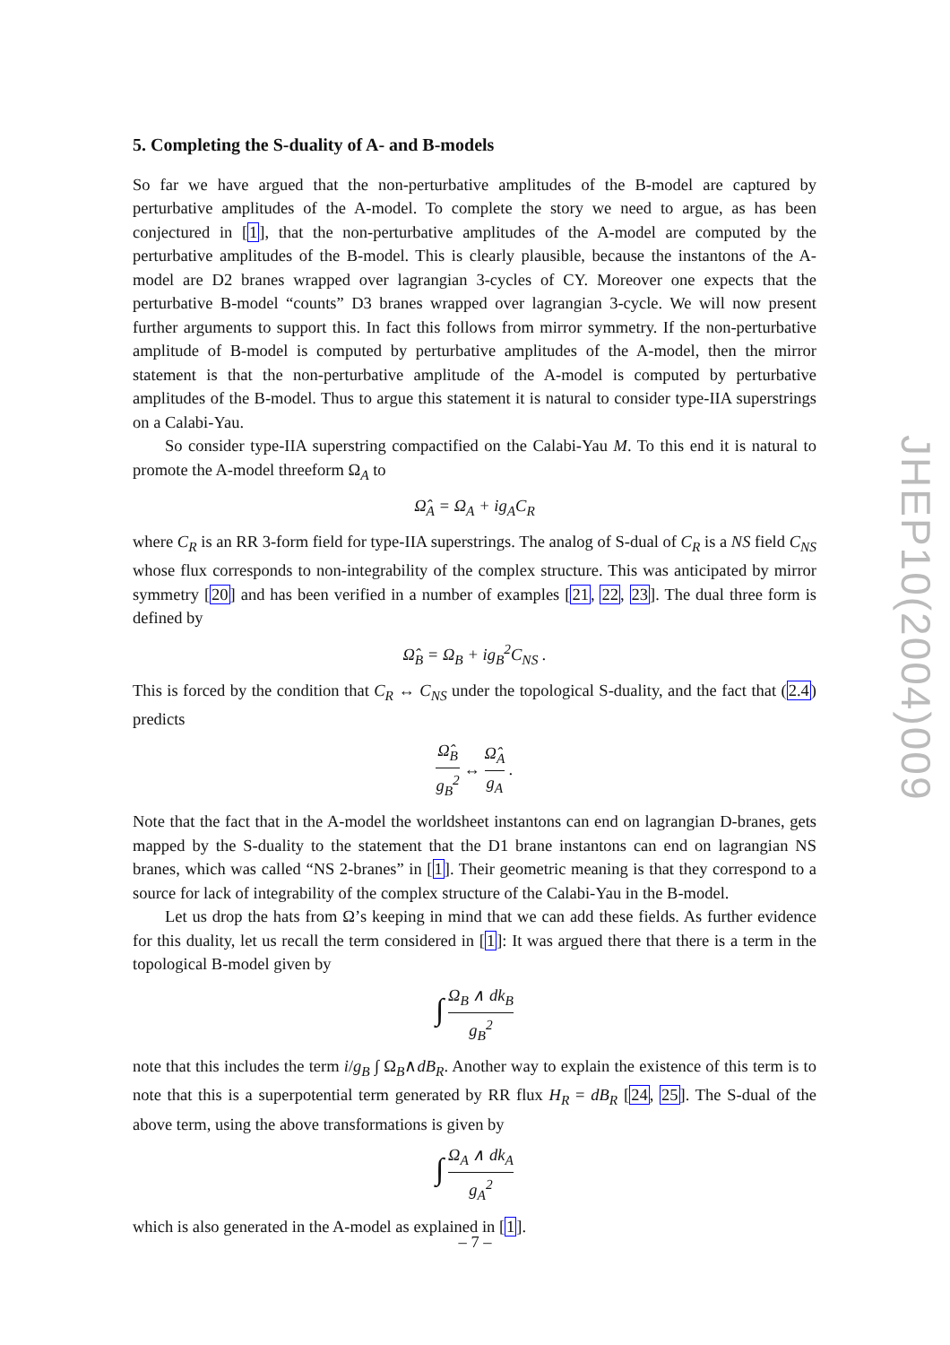JHEP10(2004)009
5. Completing the S-duality of A- and B-models
So far we have argued that the non-perturbative amplitudes of the B-model are captured by perturbative amplitudes of the A-model. To complete the story we need to argue, as has been conjectured in [1], that the non-perturbative amplitudes of the A-model are computed by the perturbative amplitudes of the B-model. This is clearly plausible, because the instantons of the A-model are D2 branes wrapped over lagrangian 3-cycles of CY. Moreover one expects that the perturbative B-model “counts” D3 branes wrapped over lagrangian 3-cycle. We will now present further arguments to support this. In fact this follows from mirror symmetry. If the non-perturbative amplitude of B-model is computed by perturbative amplitudes of the A-model, then the mirror statement is that the non-perturbative amplitude of the A-model is computed by perturbative amplitudes of the B-model. Thus to argue this statement it is natural to consider type-IIA superstrings on a Calabi-Yau.
So consider type-IIA superstring compactified on the Calabi-Yau M. To this end it is natural to promote the A-model threeform Ω<sub>A</sub> to
Ω̂<sub>A</sub> = Ω<sub>A</sub> + ig<sub>A</sub>C<sub>R</sub>
where C<sub>R</sub> is an RR 3-form field for type-IIA superstrings. The analog of S-dual of C<sub>R</sub> is a NS field C<sub>NS</sub> whose flux corresponds to non-integrability of the complex structure. This was anticipated by mirror symmetry [20] and has been verified in a number of examples [21, 22, 23]. The dual three form is defined by
Ω̂<sub>B</sub> = Ω<sub>B</sub> + ig<sub>B</sub><sup>2</sup>C<sub>NS</sub> .
This is forced by the condition that C<sub>R</sub> ↔ C<sub>NS</sub> under the topological S-duality, and the fact that (2.4) predicts
Ω̂<sub>B</sub> g<sub>B</sub><sup>2</sup> ↔ Ω̂<sub>A</sub> g<sub>A</sub> .
Note that the fact that in the A-model the worldsheet instantons can end on lagrangian D-branes, gets mapped by the S-duality to the statement that the D1 brane instantons can end on lagrangian NS branes, which was called “NS 2-branes” in [1]. Their geometric meaning is that they correspond to a source for lack of integrability of the complex structure of the Calabi-Yau in the B-model.
Let us drop the hats from Ω’s keeping in mind that we can add these fields. As further evidence for this duality, let us recall the term considered in [1]: It was argued there that there is a term in the topological B-model given by
∫ Ω<sub>B</sub> ∧ dk<sub>B</sub> g<sub>B</sub><sup>2</sup>
note that this includes the term i/g<sub>B</sub> ∫ Ω<sub>B</sub>∧dB<sub>R</sub>. Another way to explain the existence of this term is to note that this is a superpotential term generated by RR flux H<sub>R</sub> = dB<sub>R</sub> [24, 25]. The S-dual of the above term, using the above transformations is given by
∫ Ω<sub>A</sub> ∧ dk<sub>A</sub> g<sub>A</sub><sup>2</sup>
which is also generated in the A-model as explained in [1].
– 7 –